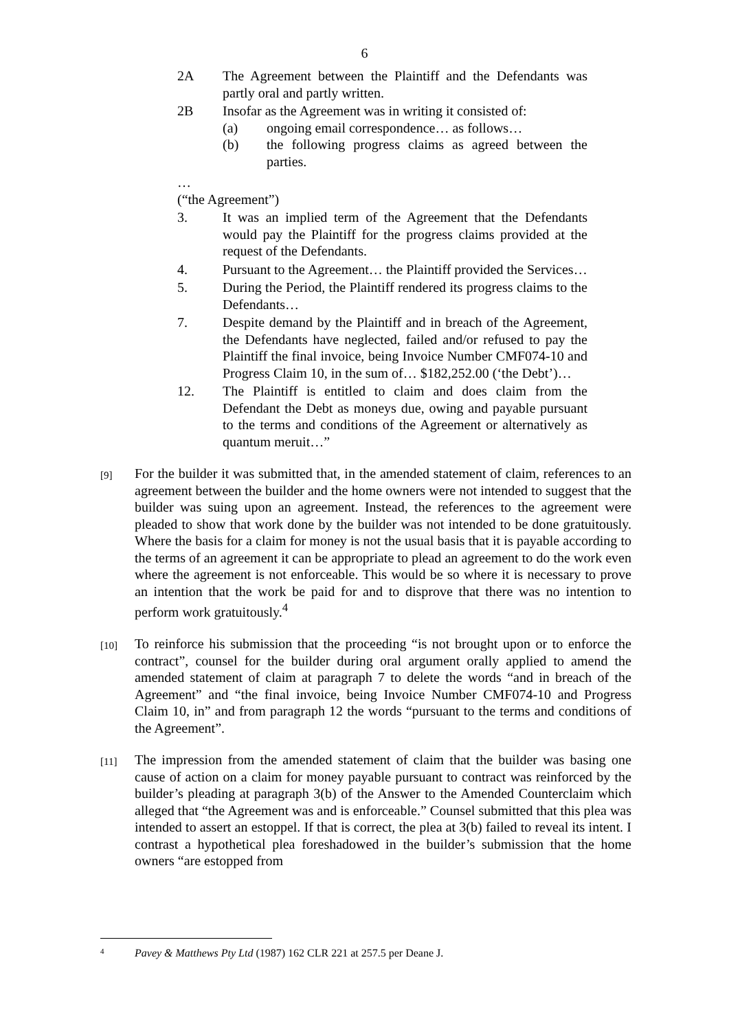6
2A The Agreement between the Plaintiff and the Defendants was partly oral and partly written.
2B Insofar as the Agreement was in writing it consisted of:
(a) ongoing email correspondence… as follows…
(b) the following progress claims as agreed between the parties.
…
(“the Agreement”)
3. It was an implied term of the Agreement that the Defendants would pay the Plaintiff for the progress claims provided at the request of the Defendants.
4. Pursuant to the Agreement… the Plaintiff provided the Services…
5. During the Period, the Plaintiff rendered its progress claims to the Defendants…
7. Despite demand by the Plaintiff and in breach of the Agreement, the Defendants have neglected, failed and/or refused to pay the Plaintiff the final invoice, being Invoice Number CMF074-10 and Progress Claim 10, in the sum of… $182,252.00 (‘the Debt’)…
12. The Plaintiff is entitled to claim and does claim from the Defendant the Debt as moneys due, owing and payable pursuant to the terms and conditions of the Agreement or alternatively as quantum meruit…”
[9]
For the builder it was submitted that, in the amended statement of claim, references to an agreement between the builder and the home owners were not intended to suggest that the builder was suing upon an agreement. Instead, the references to the agreement were pleaded to show that work done by the builder was not intended to be done gratuitously. Where the basis for a claim for money is not the usual basis that it is payable according to the terms of an agreement it can be appropriate to plead an agreement to do the work even where the agreement is not enforceable. This would be so where it is necessary to prove an intention that the work be paid for and to disprove that there was no intention to perform work gratuitously.<sup>4</sup>
[10]
To reinforce his submission that the proceeding “is not brought upon or to enforce the contract”, counsel for the builder during oral argument orally applied to amend the amended statement of claim at paragraph 7 to delete the words “and in breach of the Agreement” and “the final invoice, being Invoice Number CMF074-10 and Progress Claim 10, in” and from paragraph 12 the words “pursuant to the terms and conditions of the Agreement”.
[11]
The impression from the amended statement of claim that the builder was basing one cause of action on a claim for money payable pursuant to contract was reinforced by the builder’s pleading at paragraph 3(b) of the Answer to the Amended Counterclaim which alleged that “the Agreement was and is enforceable.” Counsel submitted that this plea was intended to assert an estoppel. If that is correct, the plea at 3(b) failed to reveal its intent. I contrast a hypothetical plea foreshadowed in the builder’s submission that the home owners “are estopped from
4
Pavey & Matthews Pty Ltd (1987) 162 CLR 221 at 257.5 per Deane J.